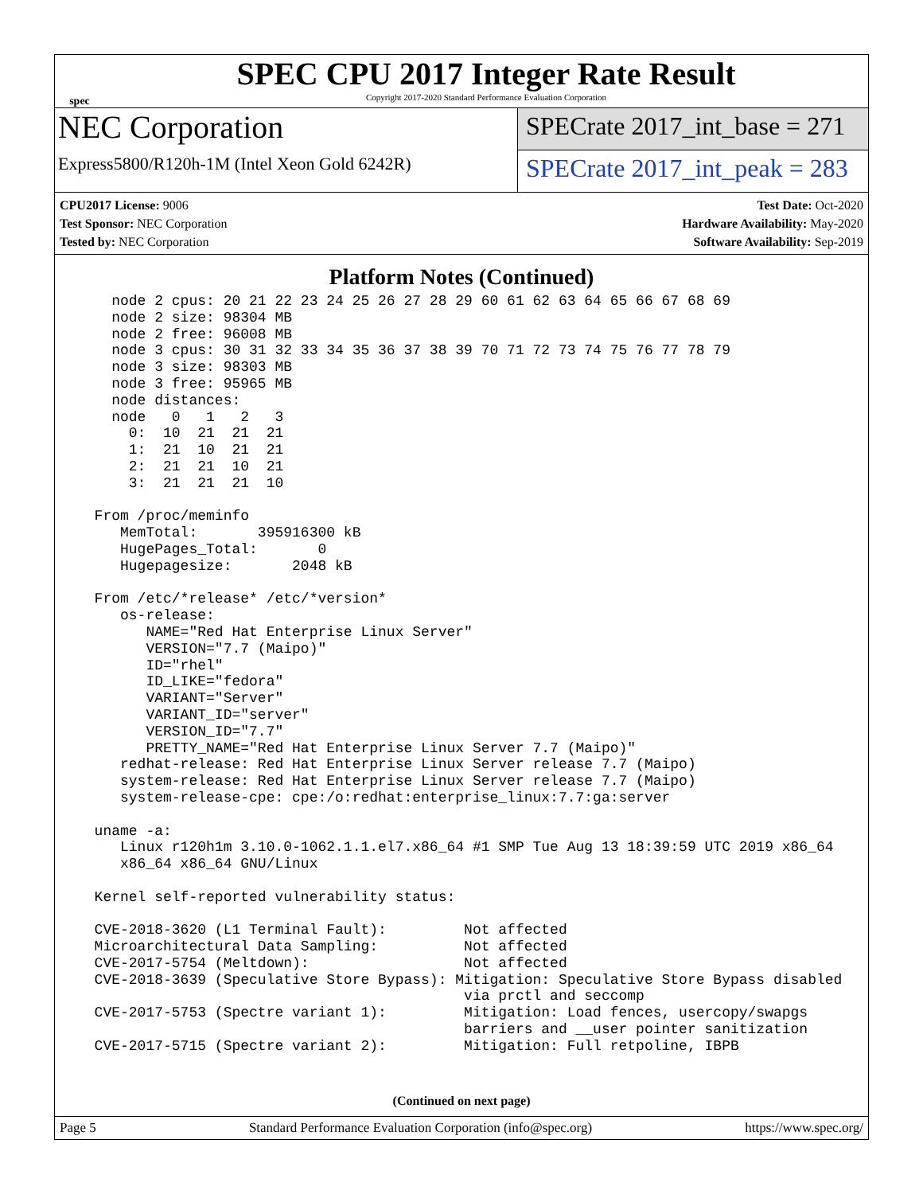spec
SPEC CPU 2017 Integer Rate Result
Copyright 2017-2020 Standard Performance Evaluation Corporation
NEC Corporation
Express5800/R120h-1M (Intel Xeon Gold 6242R)
SPECrate 2017_int_base = 271
SPECrate 2017_int_peak = 283
CPU2017 License: 9006
Test Sponsor: NEC Corporation
Tested by: NEC Corporation
Test Date: Oct-2020
Hardware Availability: May-2020
Software Availability: Sep-2019
Platform Notes (Continued)
    node 2 cpus: 20 21 22 23 24 25 26 27 28 29 60 61 62 63 64 65 66 67 68 69
    node 2 size: 98304 MB
    node 2 free: 96008 MB
    node 3 cpus: 30 31 32 33 34 35 36 37 38 39 70 71 72 73 74 75 76 77 78 79
    node 3 size: 98303 MB
    node 3 free: 95965 MB
    node distances:
    node   0   1   2   3
      0:  10  21  21  21
      1:  21  10  21  21
      2:  21  21  10  21
      3:  21  21  21  10

  From /proc/meminfo
     MemTotal:       395916300 kB
     HugePages_Total:       0
     Hugepagesize:       2048 kB

  From /etc/*release* /etc/*version*
     os-release:
        NAME="Red Hat Enterprise Linux Server"
        VERSION="7.7 (Maipo)"
        ID="rhel"
        ID_LIKE="fedora"
        VARIANT="Server"
        VARIANT_ID="server"
        VERSION_ID="7.7"
        PRETTY_NAME="Red Hat Enterprise Linux Server 7.7 (Maipo)"
     redhat-release: Red Hat Enterprise Linux Server release 7.7 (Maipo)
     system-release: Red Hat Enterprise Linux Server release 7.7 (Maipo)
     system-release-cpe: cpe:/o:redhat:enterprise_linux:7.7:ga:server

  uname -a:
     Linux r120h1m 3.10.0-1062.1.1.el7.x86_64 #1 SMP Tue Aug 13 18:39:59 UTC 2019 x86_64
     x86_64 x86_64 GNU/Linux

  Kernel self-reported vulnerability status:

  CVE-2018-3620 (L1 Terminal Fault):         Not affected
  Microarchitectural Data Sampling:          Not affected
  CVE-2017-5754 (Meltdown):                  Not affected
  CVE-2018-3639 (Speculative Store Bypass): Mitigation: Speculative Store Bypass disabled
                                             via prctl and seccomp
  CVE-2017-5753 (Spectre variant 1):         Mitigation: Load fences, usercopy/swapgs
                                             barriers and __user pointer sanitization
  CVE-2017-5715 (Spectre variant 2):         Mitigation: Full retpoline, IBPB
(Continued on next page)
Page 5 Standard Performance Evaluation Corporation (info@spec.org) https://www.spec.org/